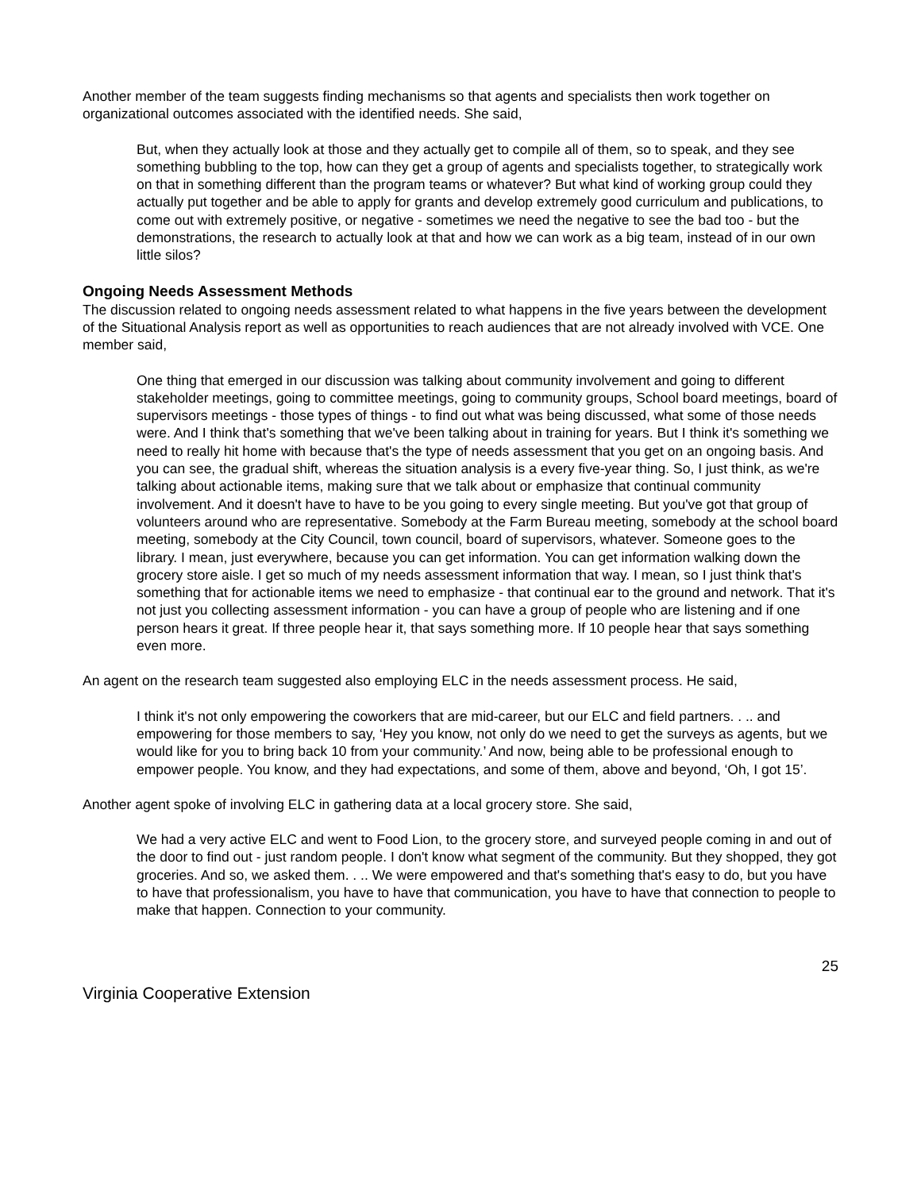Another member of the team suggests finding mechanisms so that agents and specialists then work together on organizational outcomes associated with the identified needs. She said,
But, when they actually look at those and they actually get to compile all of them, so to speak, and they see something bubbling to the top, how can they get a group of agents and specialists together, to strategically work on that in something different than the program teams or whatever? But what kind of working group could they actually put together and be able to apply for grants and develop extremely good curriculum and publications, to come out with extremely positive, or negative - sometimes we need the negative to see the bad too - but the demonstrations, the research to actually look at that and how we can work as a big team, instead of in our own little silos?
Ongoing Needs Assessment Methods
The discussion related to ongoing needs assessment related to what happens in the five years between the development of the Situational Analysis report as well as opportunities to reach audiences that are not already involved with VCE. One member said,
One thing that emerged in our discussion was talking about community involvement and going to different stakeholder meetings, going to committee meetings, going to community groups, School board meetings, board of supervisors meetings - those types of things - to find out what was being discussed, what some of those needs were. And I think that's something that we've been talking about in training for years. But I think it's something we need to really hit home with because that's the type of needs assessment that you get on an ongoing basis. And you can see, the gradual shift, whereas the situation analysis is a every five-year thing. So, I just think, as we're talking about actionable items, making sure that we talk about or emphasize that continual community involvement. And it doesn't have to have to be you going to every single meeting. But you've got that group of volunteers around who are representative. Somebody at the Farm Bureau meeting, somebody at the school board meeting, somebody at the City Council, town council, board of supervisors, whatever. Someone goes to the library. I mean, just everywhere, because you can get information. You can get information walking down the grocery store aisle. I get so much of my needs assessment information that way. I mean, so I just think that's something that for actionable items we need to emphasize - that continual ear to the ground and network. That it's not just you collecting assessment information - you can have a group of people who are listening and if one person hears it great. If three people hear it, that says something more. If 10 people hear that says something even more.
An agent on the research team suggested also employing ELC in the needs assessment process. He said,
I think it's not only empowering the coworkers that are mid-career, but our ELC and field partners. . .. and empowering for those members to say, ‘Hey you know, not only do we need to get the surveys as agents, but we would like for you to bring back 10 from your community.’ And now, being able to be professional enough to empower people. You know, and they had expectations, and some of them, above and beyond, ‘Oh, I got 15’.
Another agent spoke of involving ELC in gathering data at a local grocery store. She said,
We had a very active ELC and went to Food Lion, to the grocery store, and surveyed people coming in and out of the door to find out - just random people. I don't know what segment of the community. But they shopped, they got groceries. And so, we asked them. . .. We were empowered and that's something that's easy to do, but you have to have that professionalism, you have to have that communication, you have to have that connection to people to make that happen. Connection to your community.
25
Virginia Cooperative Extension